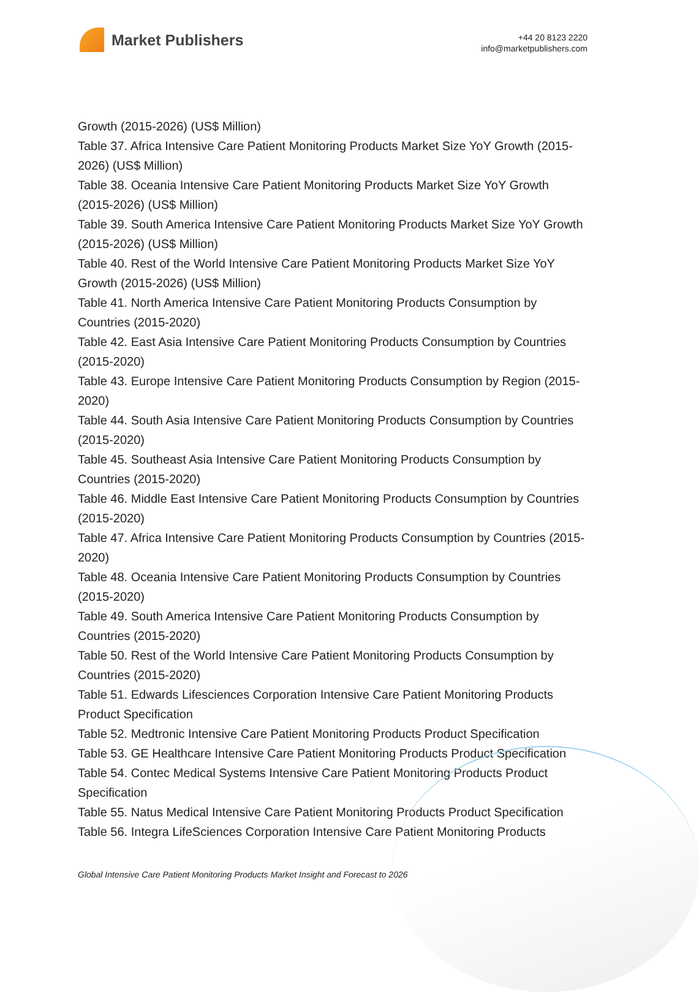Market Publishers
+44 20 8123 2220
info@marketpublishers.com
Growth (2015-2026) (US$ Million)
Table 37. Africa Intensive Care Patient Monitoring Products Market Size YoY Growth (2015-2026) (US$ Million)
Table 38. Oceania Intensive Care Patient Monitoring Products Market Size YoY Growth (2015-2026) (US$ Million)
Table 39. South America Intensive Care Patient Monitoring Products Market Size YoY Growth (2015-2026) (US$ Million)
Table 40. Rest of the World Intensive Care Patient Monitoring Products Market Size YoY Growth (2015-2026) (US$ Million)
Table 41. North America Intensive Care Patient Monitoring Products Consumption by Countries (2015-2020)
Table 42. East Asia Intensive Care Patient Monitoring Products Consumption by Countries (2015-2020)
Table 43. Europe Intensive Care Patient Monitoring Products Consumption by Region (2015-2020)
Table 44. South Asia Intensive Care Patient Monitoring Products Consumption by Countries (2015-2020)
Table 45. Southeast Asia Intensive Care Patient Monitoring Products Consumption by Countries (2015-2020)
Table 46. Middle East Intensive Care Patient Monitoring Products Consumption by Countries (2015-2020)
Table 47. Africa Intensive Care Patient Monitoring Products Consumption by Countries (2015-2020)
Table 48. Oceania Intensive Care Patient Monitoring Products Consumption by Countries (2015-2020)
Table 49. South America Intensive Care Patient Monitoring Products Consumption by Countries (2015-2020)
Table 50. Rest of the World Intensive Care Patient Monitoring Products Consumption by Countries (2015-2020)
Table 51. Edwards Lifesciences Corporation Intensive Care Patient Monitoring Products Product Specification
Table 52. Medtronic Intensive Care Patient Monitoring Products Product Specification
Table 53. GE Healthcare Intensive Care Patient Monitoring Products Product Specification
Table 54. Contec Medical Systems Intensive Care Patient Monitoring Products Product Specification
Table 55. Natus Medical Intensive Care Patient Monitoring Products Product Specification
Table 56. Integra LifeSciences Corporation Intensive Care Patient Monitoring Products
Global Intensive Care Patient Monitoring Products Market Insight and Forecast to 2026